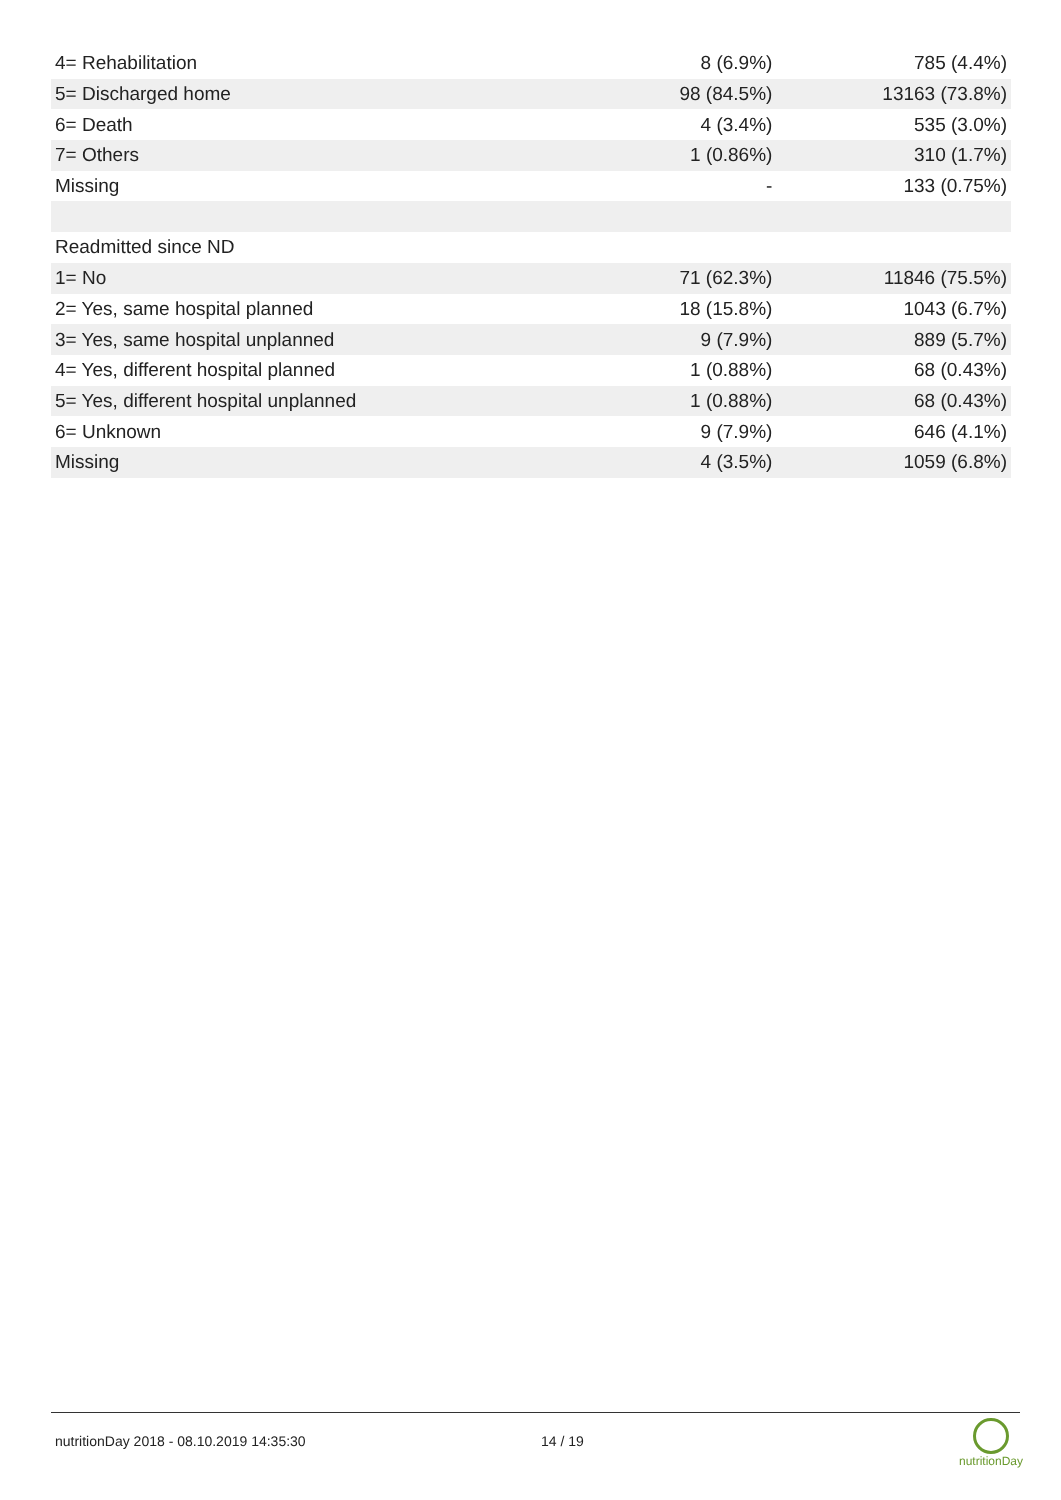| 4= Rehabilitation | 8 (6.9%) | 785 (4.4%) |
| 5= Discharged home | 98 (84.5%) | 13163 (73.8%) |
| 6= Death | 4 (3.4%) | 535 (3.0%) |
| 7= Others | 1 (0.86%) | 310 (1.7%) |
| Missing | - | 133 (0.75%) |
| Readmitted since ND | | |
| 1= No | 71 (62.3%) | 11846 (75.5%) |
| 2= Yes, same hospital planned | 18 (15.8%) | 1043 (6.7%) |
| 3= Yes, same hospital unplanned | 9 (7.9%) | 889 (5.7%) |
| 4= Yes, different hospital planned | 1 (0.88%) | 68 (0.43%) |
| 5= Yes, different hospital unplanned | 1 (0.88%) | 68 (0.43%) |
| 6= Unknown | 9 (7.9%) | 646 (4.1%) |
| Missing | 4 (3.5%) | 1059 (6.8%) |
nutritionDay 2018 - 08.10.2019 14:35:30 14 / 19 nutritionDay